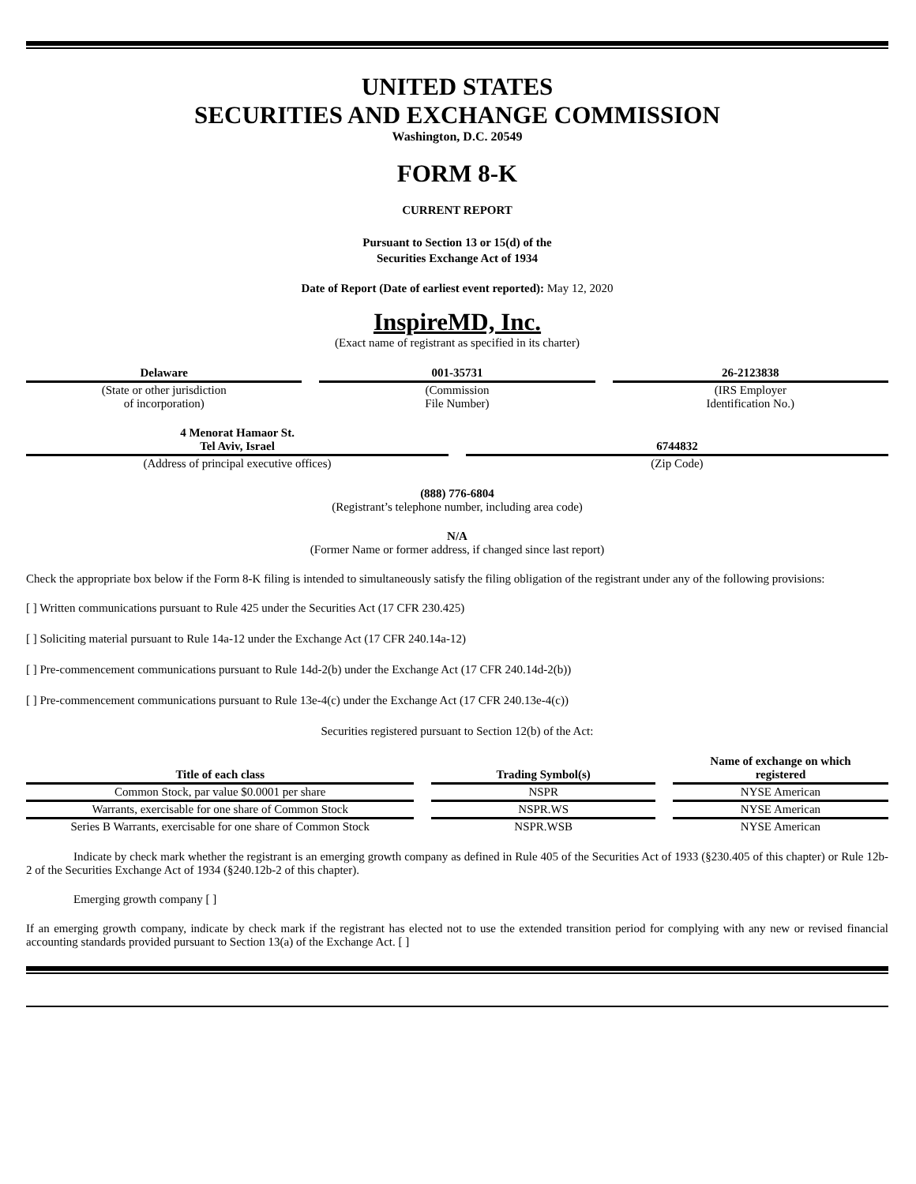UNITED STATES
SECURITIES AND EXCHANGE COMMISSION
Washington, D.C. 20549
FORM 8-K
CURRENT REPORT
Pursuant to Section 13 or 15(d) of the
Securities Exchange Act of 1934
Date of Report (Date of earliest event reported): May 12, 2020
InspireMD, Inc.
(Exact name of registrant as specified in its charter)
| Delaware | | 001-35731 | | 26-2123838 |
| (State or other jurisdiction of incorporation) | | (Commission File Number) | | (IRS Employer Identification No.) |
| 4 Menorat Hamaor St. Tel Aviv, Israel | | 6744832 |
| (Address of principal executive offices) | | (Zip Code) |
(888) 776-6804
(Registrant’s telephone number, including area code)
N/A
(Former Name or former address, if changed since last report)
Check the appropriate box below if the Form 8-K filing is intended to simultaneously satisfy the filing obligation of the registrant under any of the following provisions:
[ ] Written communications pursuant to Rule 425 under the Securities Act (17 CFR 230.425)
[ ] Soliciting material pursuant to Rule 14a-12 under the Exchange Act (17 CFR 240.14a-12)
[ ] Pre-commencement communications pursuant to Rule 14d-2(b) under the Exchange Act (17 CFR 240.14d-2(b))
[ ] Pre-commencement communications pursuant to Rule 13e-4(c) under the Exchange Act (17 CFR 240.13e-4(c))
Securities registered pursuant to Section 12(b) of the Act:
| Title of each class | | Trading Symbol(s) | | Name of exchange on which registered |
| --- | --- | --- | --- | --- |
| Common Stock, par value $0.0001 per share | | NSPR | | NYSE American |
| Warrants, exercisable for one share of Common Stock | | NSPR.WS | | NYSE American |
| Series B Warrants, exercisable for one share of Common Stock | | NSPR.WSB | | NYSE American |
Indicate by check mark whether the registrant is an emerging growth company as defined in Rule 405 of the Securities Act of 1933 (§230.405 of this chapter) or Rule 12b-2 of the Securities Exchange Act of 1934 (§240.12b-2 of this chapter).
Emerging growth company [ ]
If an emerging growth company, indicate by check mark if the registrant has elected not to use the extended transition period for complying with any new or revised financial accounting standards provided pursuant to Section 13(a) of the Exchange Act. [ ]